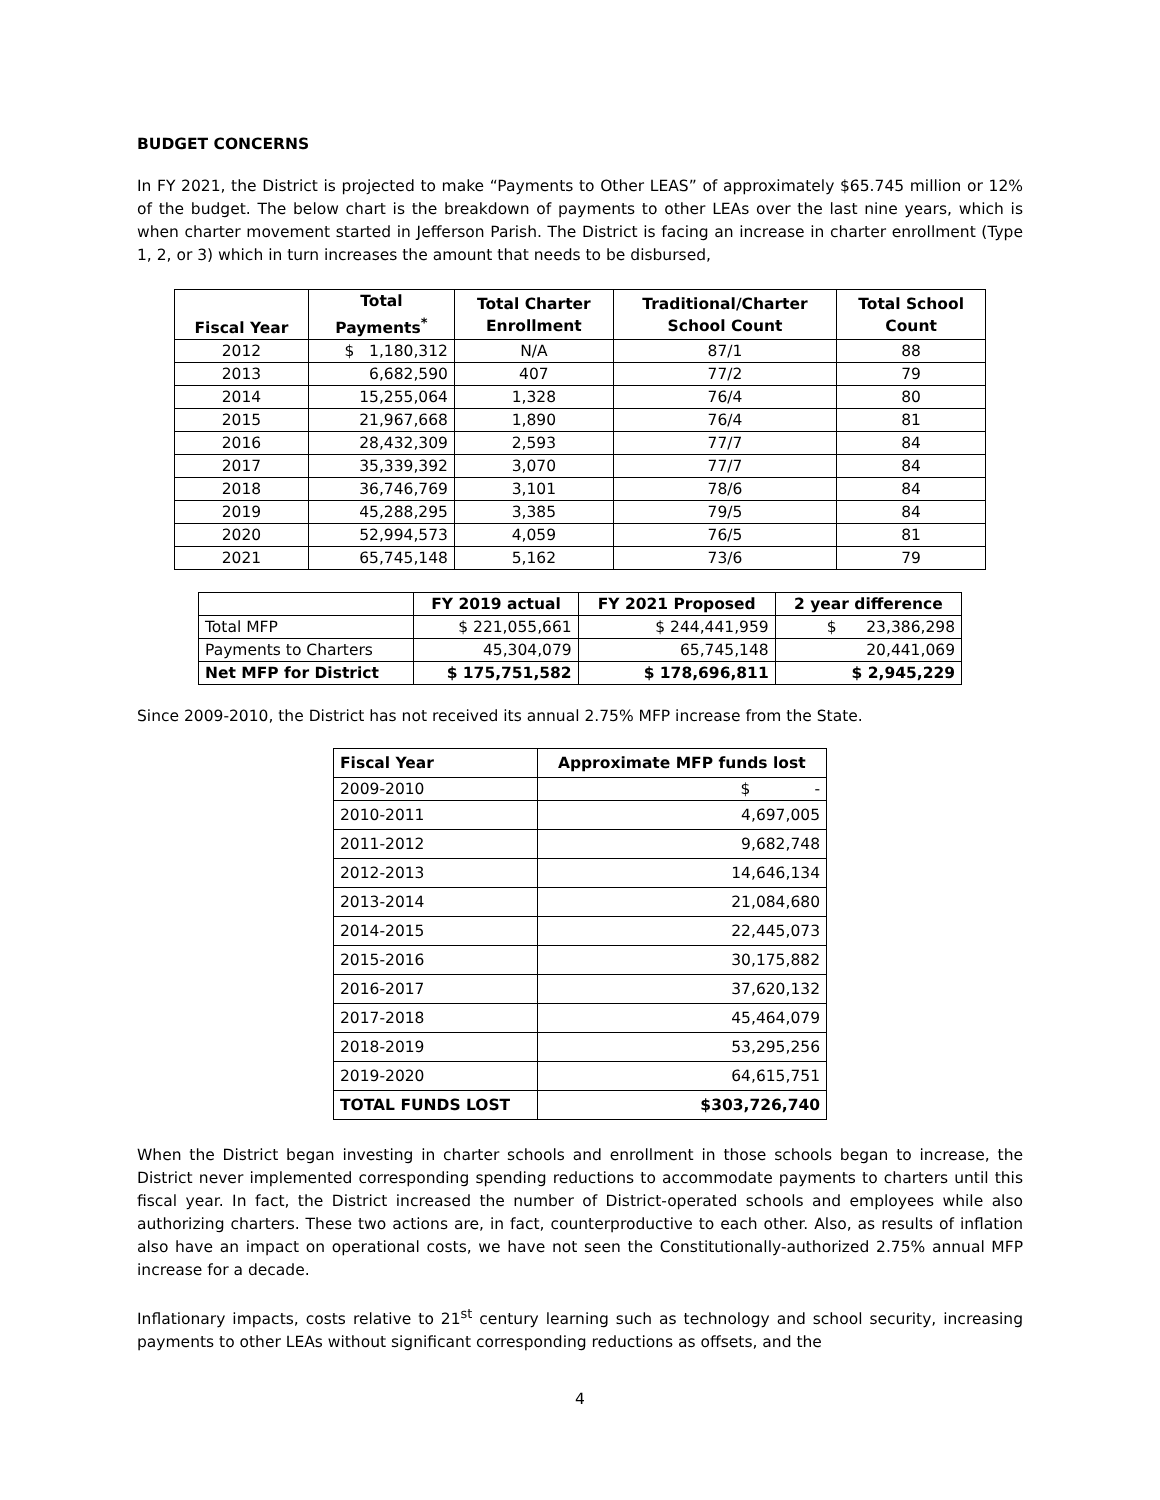BUDGET CONCERNS
In FY 2021, the District is projected to make “Payments to Other LEAS” of approximately $65.745 million or 12% of the budget. The below chart is the breakdown of payments to other LEAs over the last nine years, which is when charter movement started in Jefferson Parish. The District is facing an increase in charter enrollment (Type 1, 2, or 3) which in turn increases the amount that needs to be disbursed,
| Fiscal Year | Total Payments<sup>*</sup> | Total Charter Enrollment | Traditional/Charter School Count | Total School Count |
| --- | --- | --- | --- | --- |
| 2012 | $ 1,180,312 | N/A | 87/1 | 88 |
| 2013 | 6,682,590 | 407 | 77/2 | 79 |
| 2014 | 15,255,064 | 1,328 | 76/4 | 80 |
| 2015 | 21,967,668 | 1,890 | 76/4 | 81 |
| 2016 | 28,432,309 | 2,593 | 77/7 | 84 |
| 2017 | 35,339,392 | 3,070 | 77/7 | 84 |
| 2018 | 36,746,769 | 3,101 | 78/6 | 84 |
| 2019 | 45,288,295 | 3,385 | 79/5 | 84 |
| 2020 | 52,994,573 | 4,059 | 76/5 | 81 |
| 2021 | 65,745,148 | 5,162 | 73/6 | 79 |
| | FY 2019 actual | FY 2021 Proposed | 2 year difference |
| --- | --- | --- | --- |
| Total MFP | $ 221,055,661 | $ 244,441,959 | $ 23,386,298 |
| Payments to Charters | 45,304,079 | 65,745,148 | 20,441,069 |
| Net MFP for District | $ 175,751,582 | $ 178,696,811 | $ 2,945,229 |
Since 2009-2010, the District has not received its annual 2.75% MFP increase from the State.
| Fiscal Year | Approximate MFP funds lost |
| --- | --- |
| 2009-2010 | $ - |
| 2010-2011 | 4,697,005 |
| 2011-2012 | 9,682,748 |
| 2012-2013 | 14,646,134 |
| 2013-2014 | 21,084,680 |
| 2014-2015 | 22,445,073 |
| 2015-2016 | 30,175,882 |
| 2016-2017 | 37,620,132 |
| 2017-2018 | 45,464,079 |
| 2018-2019 | 53,295,256 |
| 2019-2020 | 64,615,751 |
| TOTAL FUNDS LOST | $303,726,740 |
When the District began investing in charter schools and enrollment in those schools began to increase, the District never implemented corresponding spending reductions to accommodate payments to charters until this fiscal year. In fact, the District increased the number of District-operated schools and employees while also authorizing charters. These two actions are, in fact, counterproductive to each other. Also, as results of inflation also have an impact on operational costs, we have not seen the Constitutionally-authorized 2.75% annual MFP increase for a decade.
Inflationary impacts, costs relative to 21<sup>st</sup> century learning such as technology and school security, increasing payments to other LEAs without significant corresponding reductions as offsets, and the
4